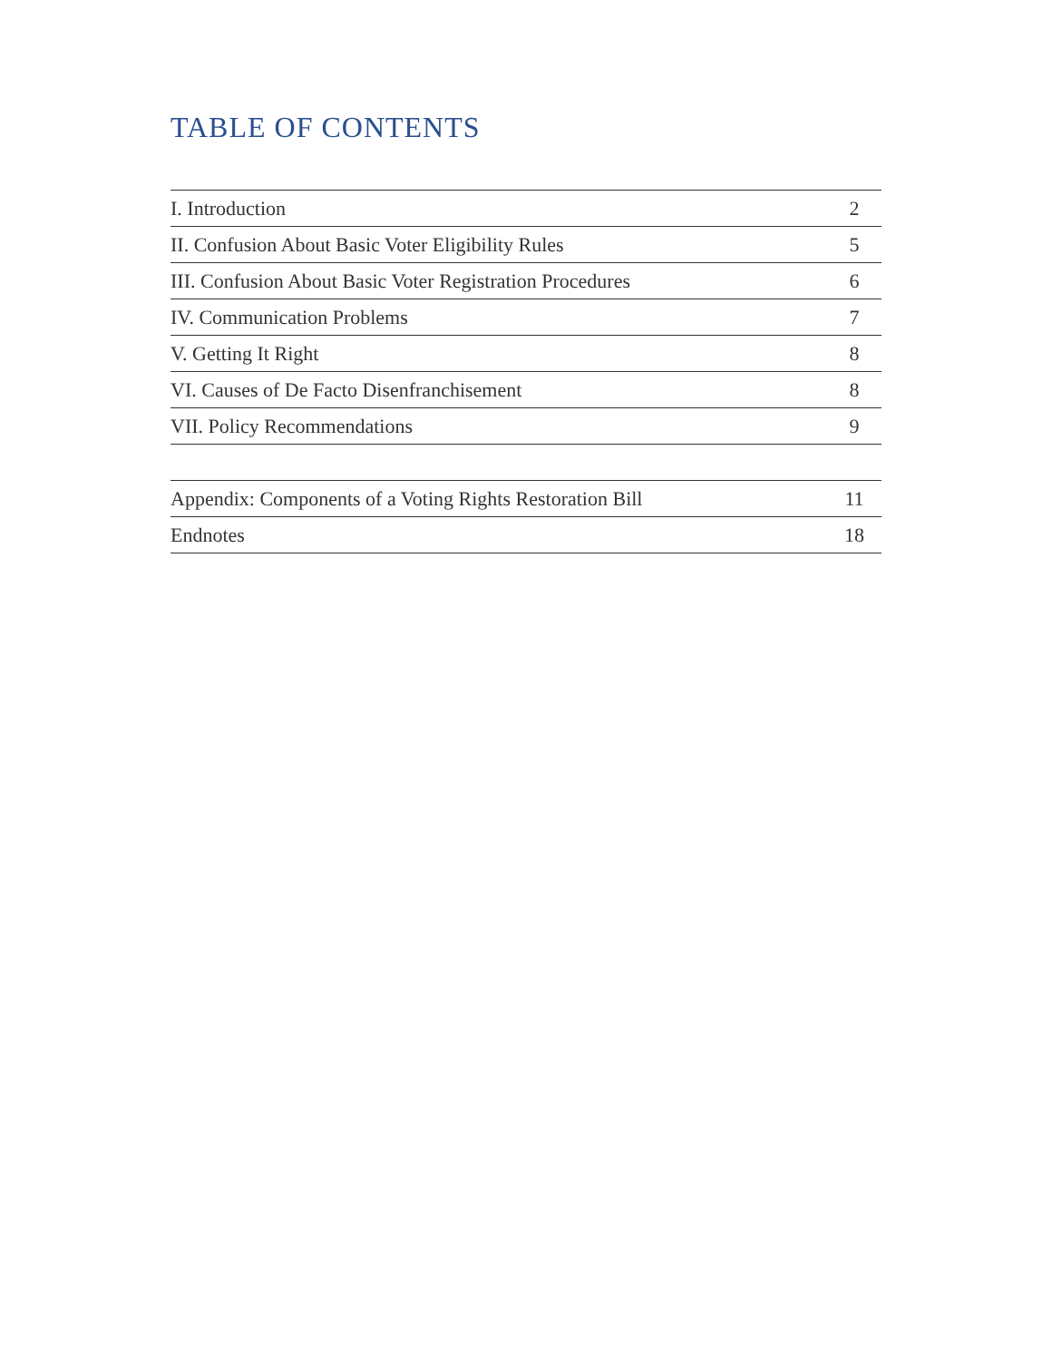TABLE OF CONTENTS
| I. Introduction | 2 |
| II. Confusion About Basic Voter Eligibility Rules | 5 |
| III. Confusion About Basic Voter Registration Procedures | 6 |
| IV. Communication Problems | 7 |
| V. Getting It Right | 8 |
| VI. Causes of De Facto Disenfranchisement | 8 |
| VII. Policy Recommendations | 9 |
| Appendix: Components of a Voting Rights Restoration Bill | 11 |
| Endnotes | 18 |